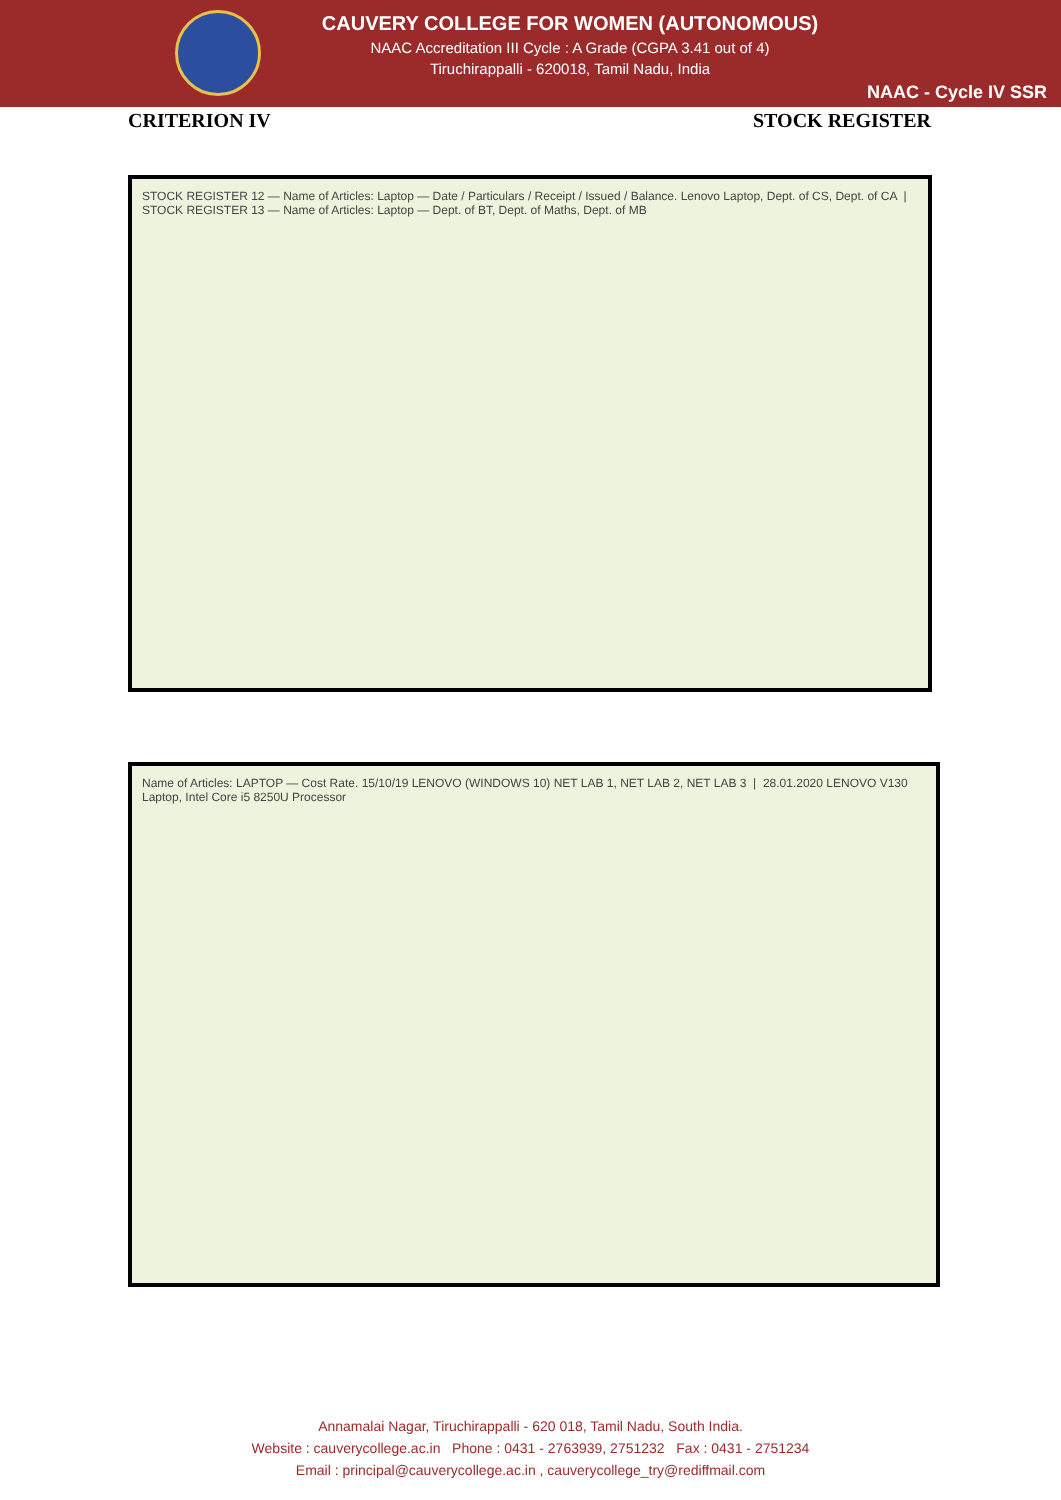CAUVERY COLLEGE FOR WOMEN (AUTONOMOUS)
NAAC Accreditation III Cycle : A Grade (CGPA 3.41 out of 4)
Tiruchirappalli - 620018, Tamil Nadu, India
NAAC - Cycle IV SSR
CRITERION IV STOCK REGISTER
STOCK REGISTER 12 — Name of Articles: Laptop — Date / Particulars / Receipt / Issued / Balance. Lenovo Laptop, Dept. of CS, Dept. of CA | STOCK REGISTER 13 — Name of Articles: Laptop — Dept. of BT, Dept. of Maths, Dept. of MB
Name of Articles: LAPTOP — Cost Rate. 15/10/19 LENOVO (WINDOWS 10) NET LAB 1, NET LAB 2, NET LAB 3 | 28.01.2020 LENOVO V130 Laptop, Intel Core i5 8250U Processor
Annamalai Nagar, Tiruchirappalli - 620 018, Tamil Nadu, South India.
Website : cauverycollege.ac.in Phone : 0431 - 2763939, 2751232 Fax : 0431 - 2751234
Email : principal@cauverycollege.ac.in , cauverycollege_try@rediffmail.com